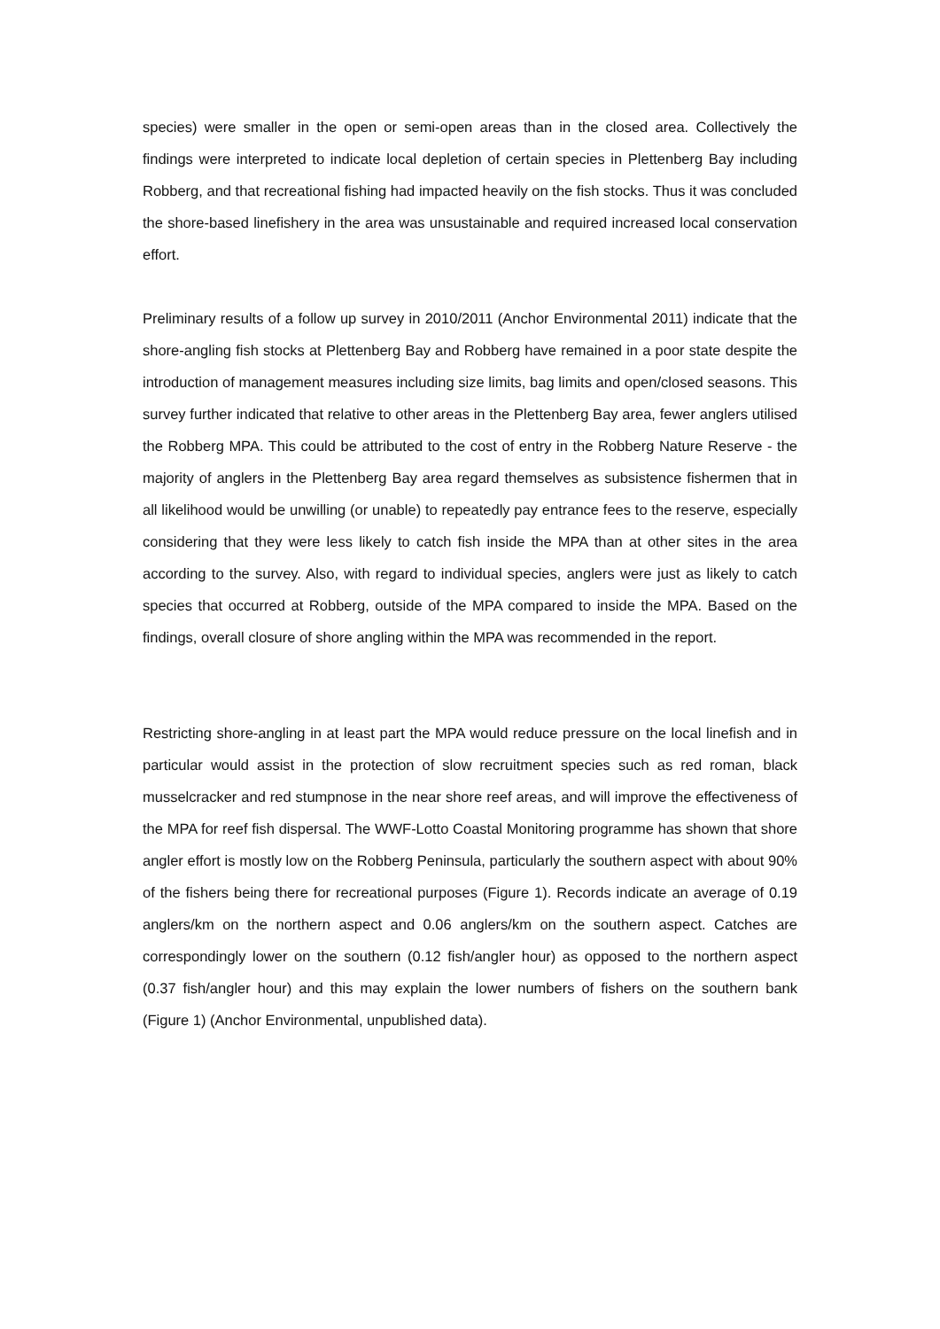species) were smaller in the open or semi-open areas than in the closed area. Collectively the findings were interpreted to indicate local depletion of certain species in Plettenberg Bay including Robberg, and that recreational fishing had impacted heavily on the fish stocks. Thus it was concluded the shore-based linefishery in the area was unsustainable and required increased local conservation effort.
Preliminary results of a follow up survey in 2010/2011 (Anchor Environmental 2011) indicate that the shore-angling fish stocks at Plettenberg Bay and Robberg have remained in a poor state despite the introduction of management measures including size limits, bag limits and open/closed seasons. This survey further indicated that relative to other areas in the Plettenberg Bay area, fewer anglers utilised the Robberg MPA. This could be attributed to the cost of entry in the Robberg Nature Reserve - the majority of anglers in the Plettenberg Bay area regard themselves as subsistence fishermen that in all likelihood would be unwilling (or unable) to repeatedly pay entrance fees to the reserve, especially considering that they were less likely to catch fish inside the MPA than at other sites in the area according to the survey. Also, with regard to individual species, anglers were just as likely to catch species that occurred at Robberg, outside of the MPA compared to inside the MPA. Based on the findings, overall closure of shore angling within the MPA was recommended in the report.
Restricting shore-angling in at least part the MPA would reduce pressure on the local linefish and in particular would assist in the protection of slow recruitment species such as red roman, black musselcracker and red stumpnose in the near shore reef areas, and will improve the effectiveness of the MPA for reef fish dispersal. The WWF-Lotto Coastal Monitoring programme has shown that shore angler effort is mostly low on the Robberg Peninsula, particularly the southern aspect with about 90% of the fishers being there for recreational purposes (Figure 1). Records indicate an average of 0.19 anglers/km on the northern aspect and 0.06 anglers/km on the southern aspect. Catches are correspondingly lower on the southern (0.12 fish/angler hour) as opposed to the northern aspect (0.37 fish/angler hour) and this may explain the lower numbers of fishers on the southern bank (Figure 1) (Anchor Environmental, unpublished data).